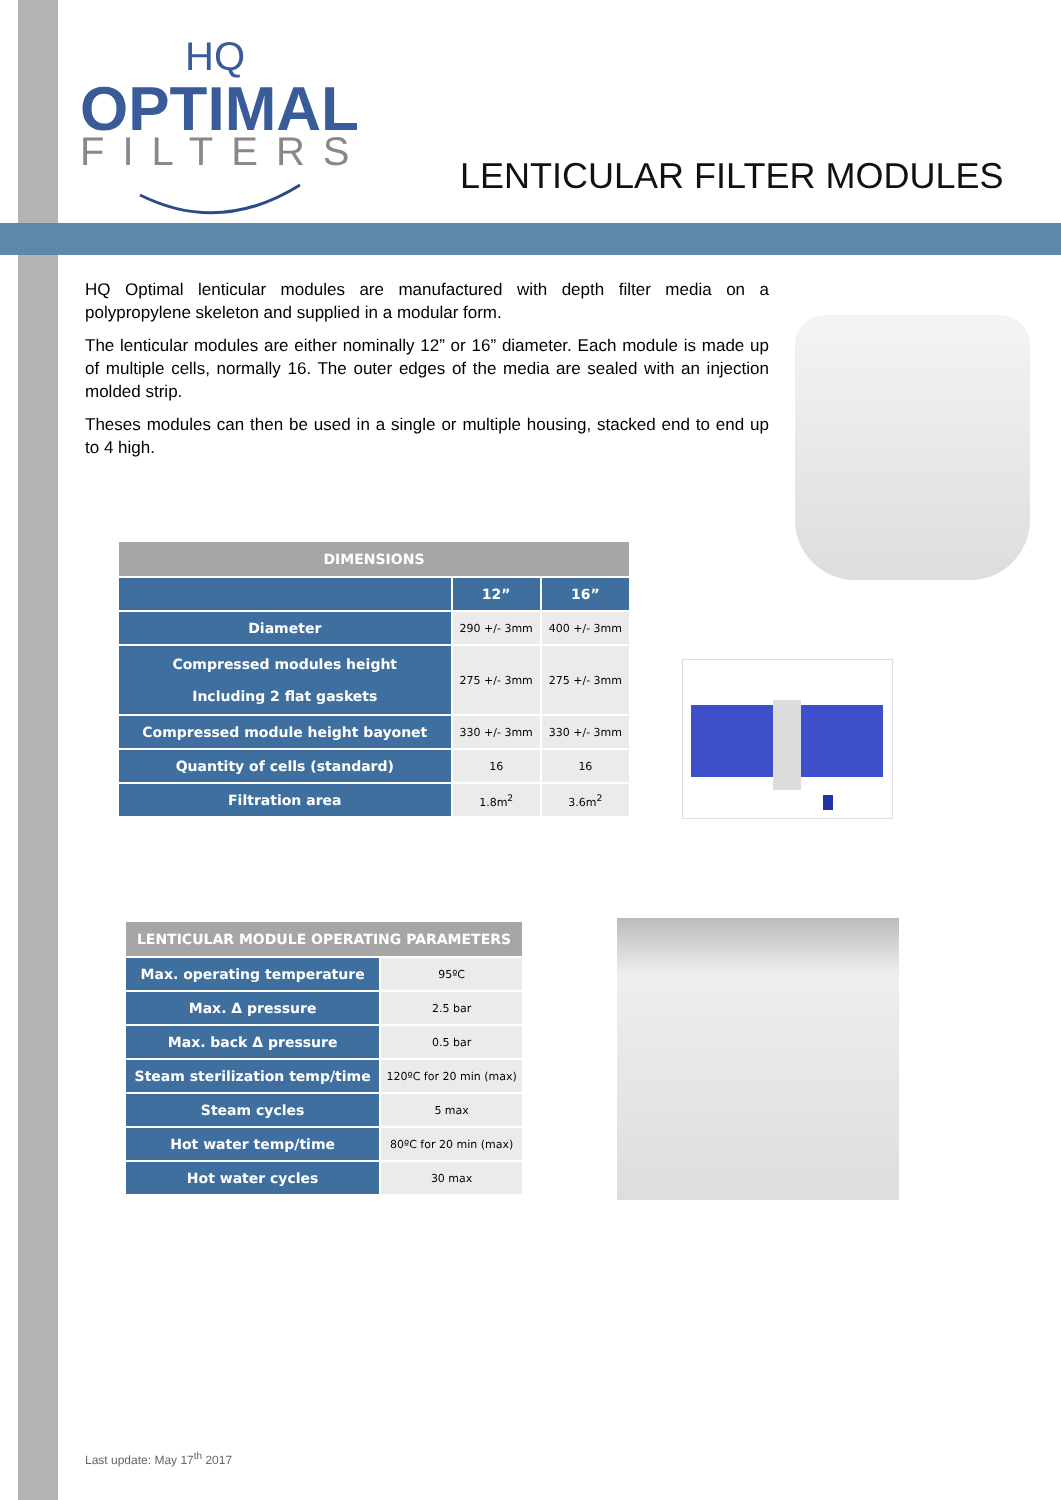HQ
OPTIMAL
FILTERS
LENTICULAR FILTER MODULES
HQ Optimal lenticular modules are manufactured with depth filter media on a polypropylene skeleton and supplied in a modular form.
The lenticular modules are either nominally 12” or 16” diameter. Each module is made up of multiple cells, normally 16. The outer edges of the media are sealed with an injection molded strip.
Theses modules can then be used in a single or multiple housing, stacked end to end up to 4 high.
| DIMENSIONS | | |
| --- | --- | --- |
| | 12” | 16” |
| Diameter | 290 +/- 3mm | 400 +/- 3mm |
| Compressed modules height Including 2 flat gaskets | 275 +/- 3mm | 275 +/- 3mm |
| Compressed module height bayonet | 330 +/- 3mm | 330 +/- 3mm |
| Quantity of cells (standard) | 16 | 16 |
| Filtration area | 1.8m<sup>2</sup> | 3.6m<sup>2</sup> |
| LENTICULAR MODULE OPERATING PARAMETERS | |
| --- | --- |
| Max. operating temperature | 95ºC |
| Max. Δ pressure | 2.5 bar |
| Max. back Δ pressure | 0.5 bar |
| Steam sterilization temp/time | 120ºC for 20 min (max) |
| Steam cycles | 5 max |
| Hot water temp/time | 80ºC for 20 min (max) |
| Hot water cycles | 30 max |
Last update: May 17<sup>th</sup> 2017